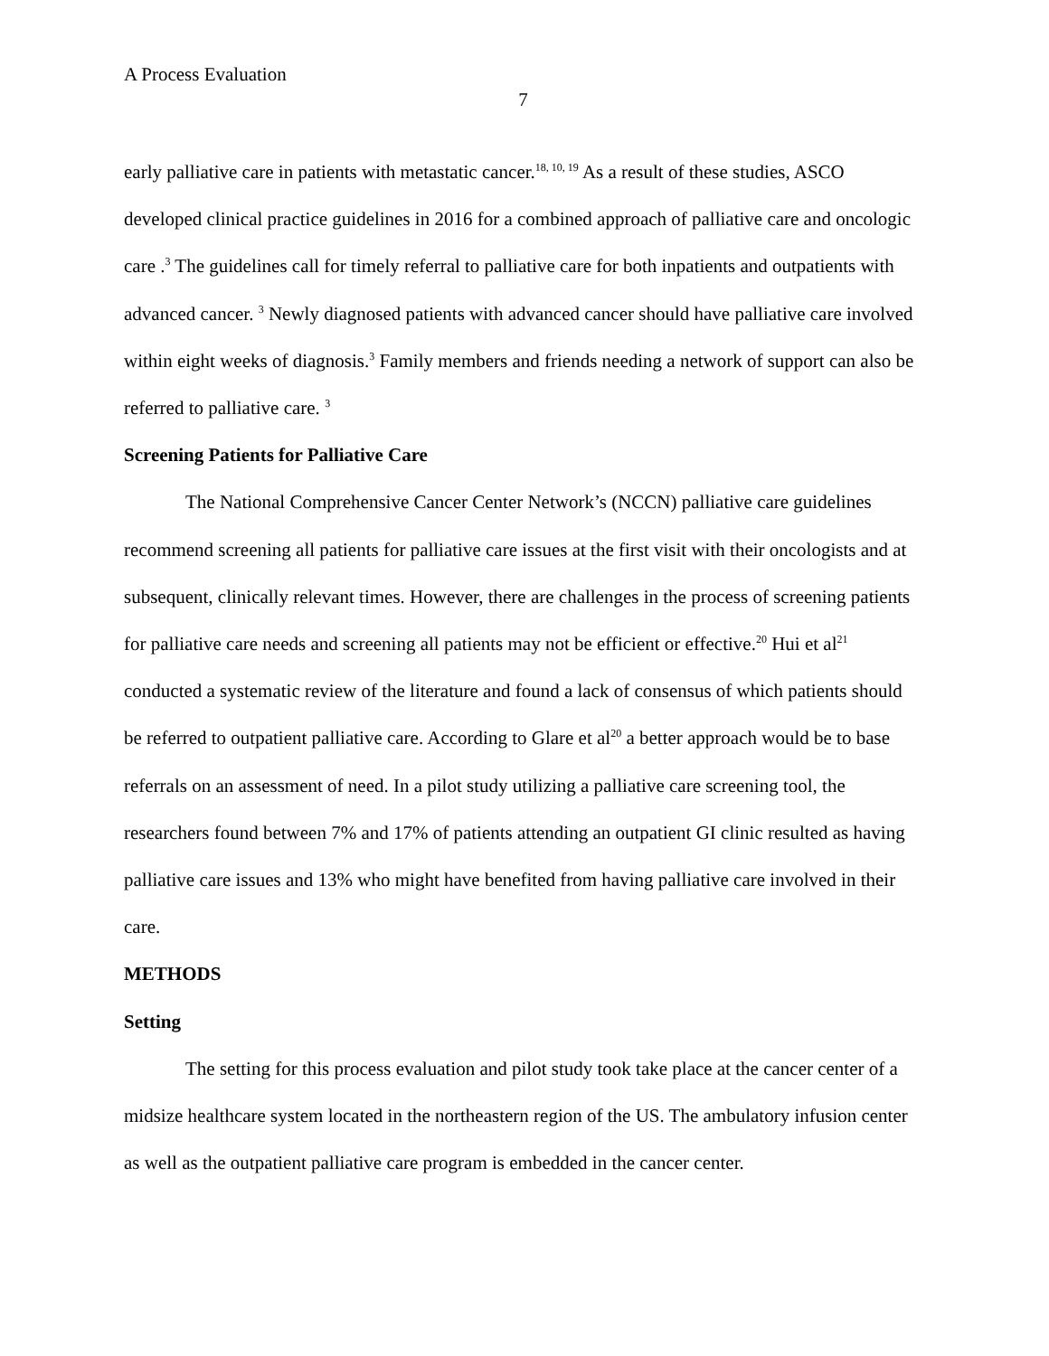A Process Evaluation
7
early palliative care in patients with metastatic cancer.<sup>18, 10, 19</sup> As a result of these studies, ASCO developed clinical practice guidelines in 2016 for a combined approach of palliative care and oncologic care .<sup>3</sup> The guidelines call for timely referral to palliative care for both inpatients and outpatients with advanced cancer. <sup>3</sup> Newly diagnosed patients with advanced cancer should have palliative care involved within eight weeks of diagnosis.<sup>3</sup> Family members and friends needing a network of support can also be referred to palliative care. <sup>3</sup>
Screening Patients for Palliative Care
The National Comprehensive Cancer Center Network’s (NCCN) palliative care guidelines recommend screening all patients for palliative care issues at the first visit with their oncologists and at subsequent, clinically relevant times. However, there are challenges in the process of screening patients for palliative care needs and screening all patients may not be efficient or effective.<sup>20</sup> Hui et al<sup>21</sup> conducted a systematic review of the literature and found a lack of consensus of which patients should be referred to outpatient palliative care. According to Glare et al<sup>20</sup> a better approach would be to base referrals on an assessment of need. In a pilot study utilizing a palliative care screening tool, the researchers found between 7% and 17% of patients attending an outpatient GI clinic resulted as having palliative care issues and 13% who might have benefited from having palliative care involved in their care.
METHODS
Setting
The setting for this process evaluation and pilot study took take place at the cancer center of a midsize healthcare system located in the northeastern region of the US. The ambulatory infusion center as well as the outpatient palliative care program is embedded in the cancer center.